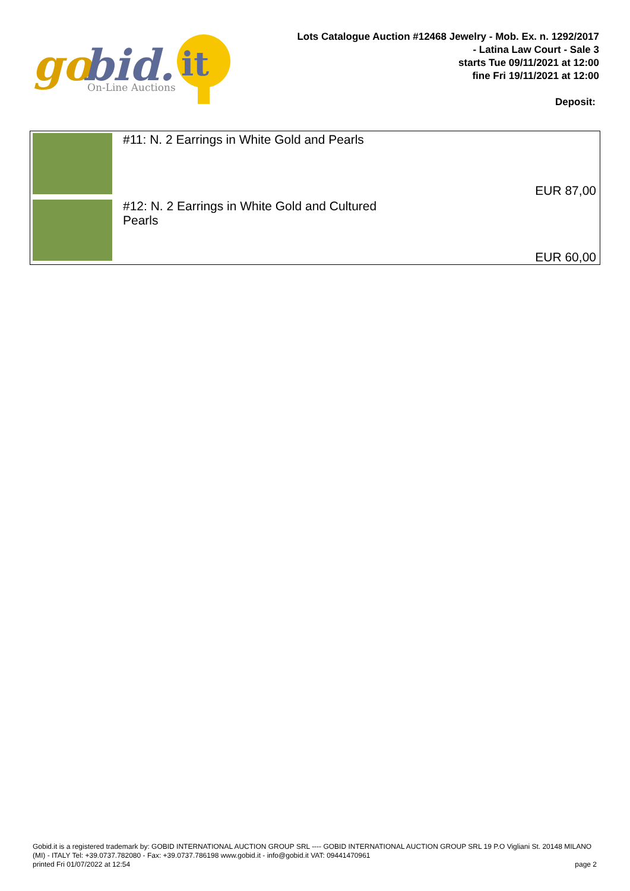go
bid.
it
On-Line Auctions
Lots Catalogue Auction #12468 Jewelry - Mob. Ex. n. 1292/2017
- Latina Law Court - Sale 3
starts Tue 09/11/2021 at 12:00
fine Fri 19/11/2021 at 12:00
Deposit:
| | #11: N. 2 Earrings in White Gold and Pearls EUR 87,00 |
| | #12: N. 2 Earrings in White Gold and Cultured Pearls EUR 60,00 |
Gobid.it is a registered trademark by: GOBID INTERNATIONAL AUCTION GROUP SRL ---- GOBID INTERNATIONAL AUCTION GROUP SRL 19 P.O Vigliani St. 20148 MILANO (MI) - ITALY Tel: +39.0737.782080 - Fax: +39.0737.786198 www.gobid.it - info@gobid.it VAT: 09441470961
printed Fri 01/07/2022 at 12:54 page 2